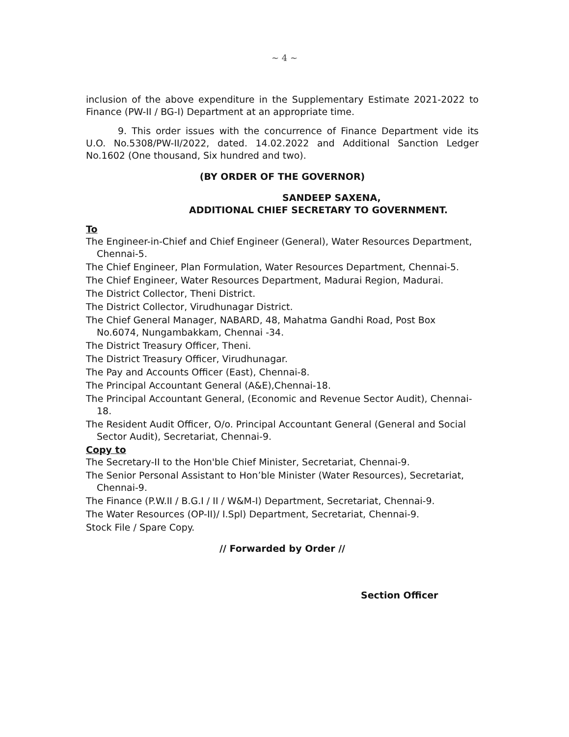~ 4 ~
inclusion of the above expenditure in the Supplementary Estimate 2021-2022 to Finance (PW-II / BG-I) Department at an appropriate time.
9. This order issues with the concurrence of Finance Department vide its U.O. No.5308/PW-II/2022, dated. 14.02.2022 and Additional Sanction Ledger No.1602 (One thousand, Six hundred and two).
(BY ORDER OF THE GOVERNOR)
SANDEEP SAXENA,
ADDITIONAL CHIEF SECRETARY TO GOVERNMENT.
To
The Engineer-in-Chief and Chief Engineer (General), Water Resources Department, Chennai-5.
The Chief Engineer, Plan Formulation, Water Resources Department, Chennai-5.
The Chief Engineer, Water Resources Department, Madurai Region, Madurai.
The District Collector, Theni District.
The District Collector, Virudhunagar District.
The Chief General Manager, NABARD, 48, Mahatma Gandhi Road, Post Box No.6074, Nungambakkam, Chennai -34.
The District Treasury Officer, Theni.
The District Treasury Officer, Virudhunagar.
The Pay and Accounts Officer (East), Chennai-8.
The Principal Accountant General (A&E),Chennai-18.
The Principal Accountant General, (Economic and Revenue Sector Audit), Chennai-18.
The Resident Audit Officer, O/o. Principal Accountant General (General and Social Sector Audit), Secretariat, Chennai-9.
Copy to
The Secretary-II to the Hon'ble Chief Minister, Secretariat, Chennai-9.
The Senior Personal Assistant to Hon’ble Minister (Water Resources), Secretariat, Chennai-9.
The Finance (P.W.II / B.G.I / II / W&M-I) Department, Secretariat, Chennai-9.
The Water Resources (OP-II)/ I.Spl) Department, Secretariat, Chennai-9.
Stock File / Spare Copy.
// Forwarded by Order //
Section Officer